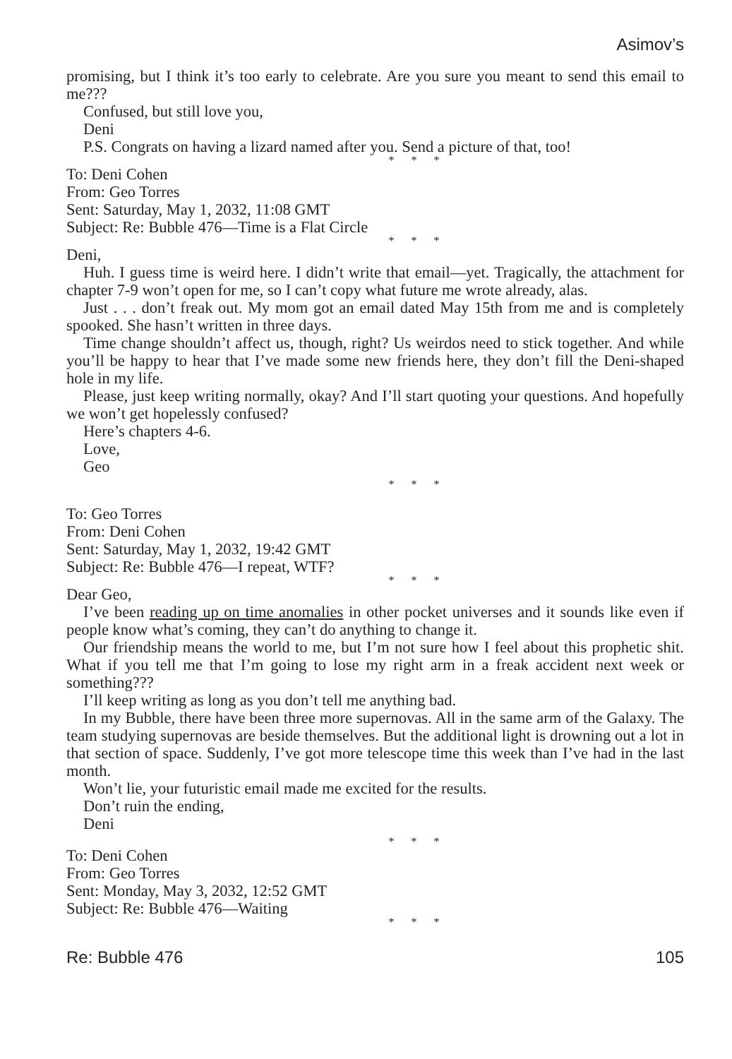Asimov’s
promising, but I think it’s too early to celebrate. Are you sure you meant to send this email to me???
Confused, but still love you,
Deni
P.S. Congrats on having a lizard named after you. Send a picture of that, too!
* * *
To: Deni Cohen
From: Geo Torres
Sent: Saturday, May 1, 2032, 11:08 GMT
Subject: Re: Bubble 476—Time is a Flat Circle
* * *
Deni,
Huh. I guess time is weird here. I didn’t write that email—yet. Tragically, the attachment for chapter 7-9 won’t open for me, so I can’t copy what future me wrote already, alas.
Just . . . don’t freak out. My mom got an email dated May 15th from me and is completely spooked. She hasn’t written in three days.
Time change shouldn’t affect us, though, right? Us weirdos need to stick together. And while you’ll be happy to hear that I’ve made some new friends here, they don’t fill the Deni-shaped hole in my life.
Please, just keep writing normally, okay? And I’ll start quoting your questions. And hopefully we won’t get hopelessly confused?
Here’s chapters 4-6.
Love,
Geo
* * *
To: Geo Torres
From: Deni Cohen
Sent: Saturday, May 1, 2032, 19:42 GMT
Subject: Re: Bubble 476—I repeat, WTF?
* * *
Dear Geo,
I’ve been reading up on time anomalies in other pocket universes and it sounds like even if people know what’s coming, they can’t do anything to change it.
Our friendship means the world to me, but I’m not sure how I feel about this prophetic shit. What if you tell me that I’m going to lose my right arm in a freak accident next week or something???
I’ll keep writing as long as you don’t tell me anything bad.
In my Bubble, there have been three more supernovas. All in the same arm of the Galaxy. The team studying supernovas are beside themselves. But the additional light is drowning out a lot in that section of space. Suddenly, I’ve got more telescope time this week than I’ve had in the last month.
Won’t lie, your futuristic email made me excited for the results.
Don’t ruin the ending,
Deni
* * *
To: Deni Cohen
From: Geo Torres
Sent: Monday, May 3, 2032, 12:52 GMT
Subject: Re: Bubble 476—Waiting
* * *
Re: Bubble 476 105